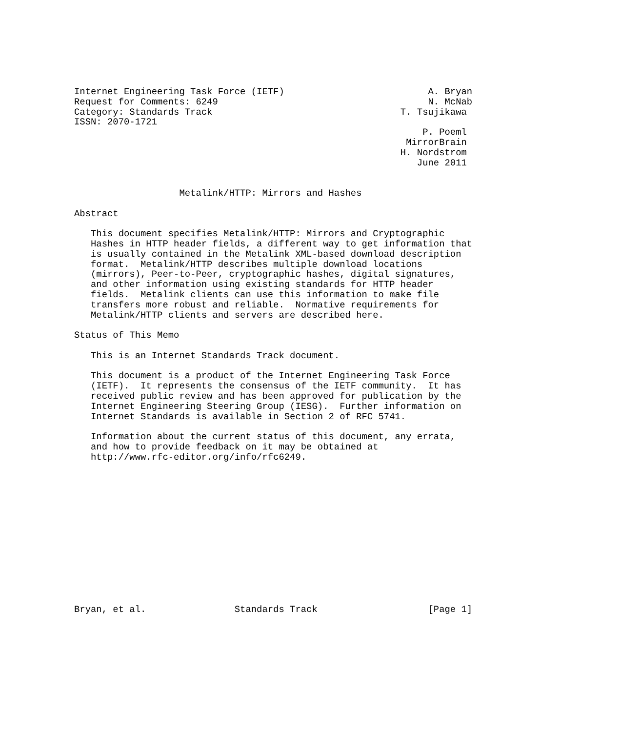Internet Engineering Task Force (IETF)                          A. Bryan
Request for Comments: 6249                                      N. McNab
Category: Standards Track                                  T. Tsujikawa
ISSN: 2070-1721
                                                               P. Poeml
                                                            MirrorBrain
                                                           H. Nordstrom
                                                              June 2011


                   Metalink/HTTP: Mirrors and Hashes

Abstract

   This document specifies Metalink/HTTP: Mirrors and Cryptographic
   Hashes in HTTP header fields, a different way to get information that
   is usually contained in the Metalink XML-based download description
   format.  Metalink/HTTP describes multiple download locations
   (mirrors), Peer-to-Peer, cryptographic hashes, digital signatures,
   and other information using existing standards for HTTP header
   fields.  Metalink clients can use this information to make file
   transfers more robust and reliable.  Normative requirements for
   Metalink/HTTP clients and servers are described here.

Status of This Memo

   This is an Internet Standards Track document.

   This document is a product of the Internet Engineering Task Force
   (IETF).  It represents the consensus of the IETF community.  It has
   received public review and has been approved for publication by the
   Internet Engineering Steering Group (IESG).  Further information on
   Internet Standards is available in Section 2 of RFC 5741.

   Information about the current status of this document, any errata,
   and how to provide feedback on it may be obtained at
   http://www.rfc-editor.org/info/rfc6249.














Bryan, et al.                Standards Track                    [Page 1]